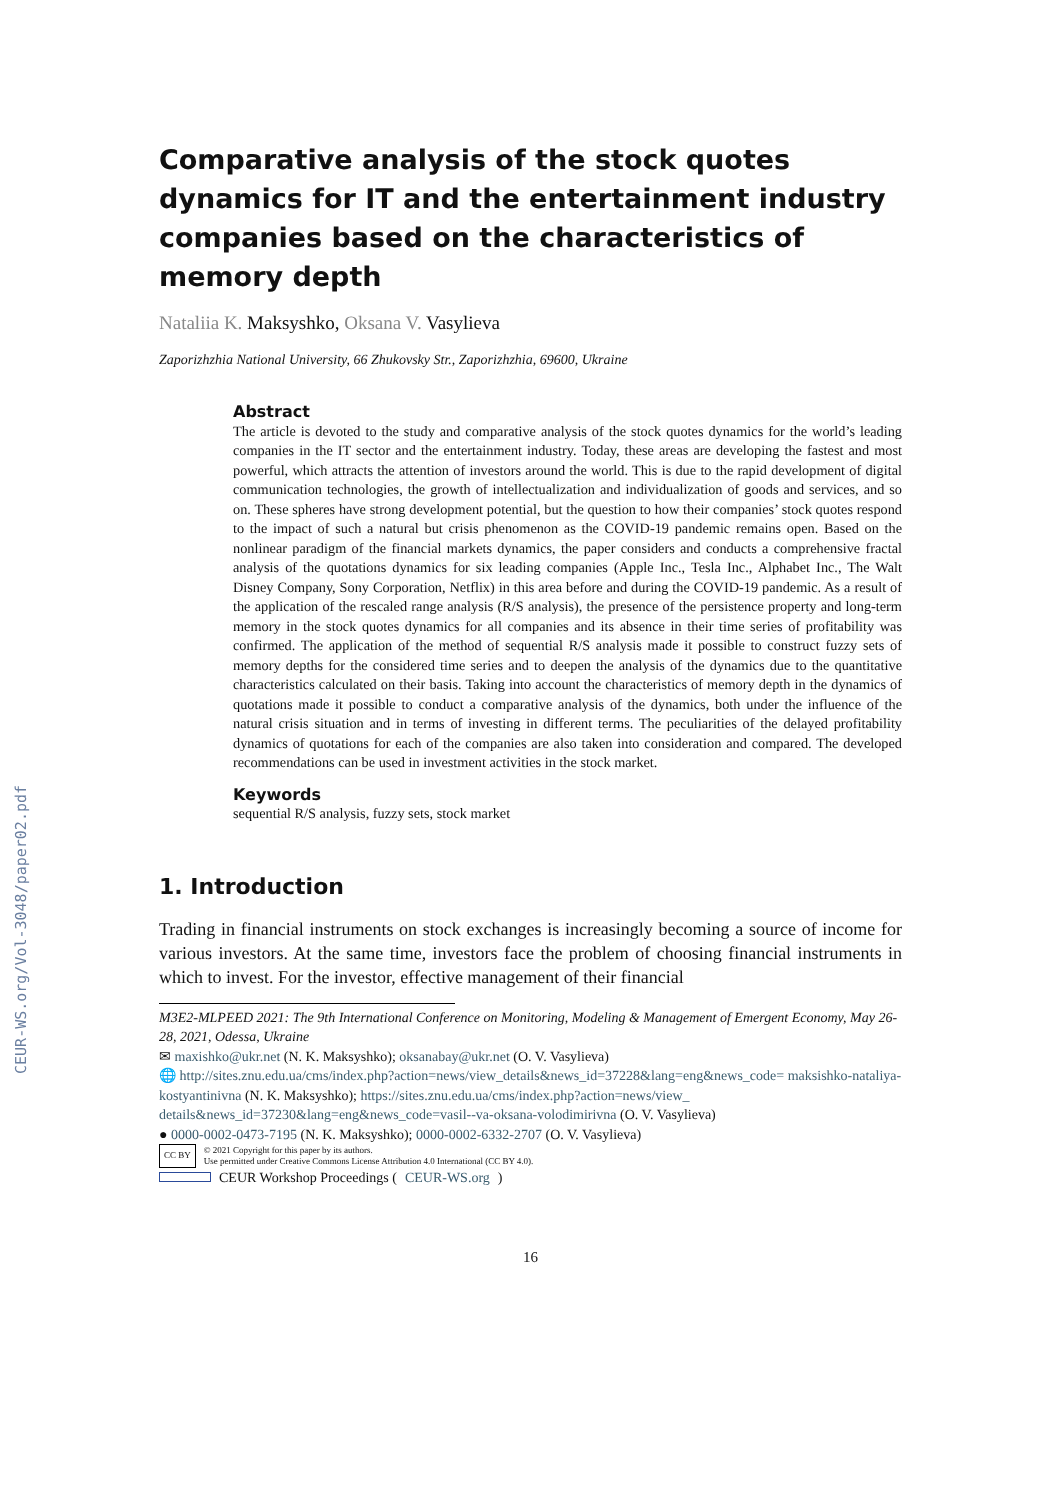CEUR-WS.org/Vol-3048/paper02.pdf
Comparative analysis of the stock quotes dynamics for IT and the entertainment industry companies based on the characteristics of memory depth
Nataliia K. Maksyshko, Oksana V. Vasylieva
Zaporizhzhia National University, 66 Zhukovsky Str., Zaporizhzhia, 69600, Ukraine
Abstract
The article is devoted to the study and comparative analysis of the stock quotes dynamics for the world’s leading companies in the IT sector and the entertainment industry. Today, these areas are developing the fastest and most powerful, which attracts the attention of investors around the world. This is due to the rapid development of digital communication technologies, the growth of intellectualization and individualization of goods and services, and so on. These spheres have strong development potential, but the question to how their companies’ stock quotes respond to the impact of such a natural but crisis phenomenon as the COVID-19 pandemic remains open. Based on the nonlinear paradigm of the financial markets dynamics, the paper considers and conducts a comprehensive fractal analysis of the quotations dynamics for six leading companies (Apple Inc., Tesla Inc., Alphabet Inc., The Walt Disney Company, Sony Corporation, Netflix) in this area before and during the COVID-19 pandemic. As a result of the application of the rescaled range analysis (R/S analysis), the presence of the persistence property and long-term memory in the stock quotes dynamics for all companies and its absence in their time series of profitability was confirmed. The application of the method of sequential R/S analysis made it possible to construct fuzzy sets of memory depths for the considered time series and to deepen the analysis of the dynamics due to the quantitative characteristics calculated on their basis. Taking into account the characteristics of memory depth in the dynamics of quotations made it possible to conduct a comparative analysis of the dynamics, both under the influence of the natural crisis situation and in terms of investing in different terms. The peculiarities of the delayed profitability dynamics of quotations for each of the companies are also taken into consideration and compared. The developed recommendations can be used in investment activities in the stock market.
Keywords
sequential R/S analysis, fuzzy sets, stock market
1. Introduction
Trading in financial instruments on stock exchanges is increasingly becoming a source of income for various investors. At the same time, investors face the problem of choosing financial instruments in which to invest. For the investor, effective management of their financial
M3E2-MLPEED 2021: The 9th International Conference on Monitoring, Modeling & Management of Emergent Economy, May 26-28, 2021, Odessa, Ukraine
✉ maxishko@ukr.net (N. K. Maksyshko); oksanabay@ukr.net (O. V. Vasylieva)
🌐 http://sites.znu.edu.ua/cms/index.php?action=news/view_details&news_id=37228&lang=eng&news_code= maksishko-nataliya-kostyantinivna (N. K. Maksyshko); https://sites.znu.edu.ua/cms/index.php?action=news/view_ details&news_id=37230&lang=eng&news_code=vasil--va-oksana-volodimirivna (O. V. Vasylieva)
● 0000-0002-0473-7195 (N. K. Maksyshko); 0000-0002-6332-2707 (O. V. Vasylieva)
CC BY
© 2021 Copyright for this paper by its authors.
Use permitted under Creative Commons License Attribution 4.0 International (CC BY 4.0).
CEUR Workshop Proceedings (CEUR-WS.org)
16